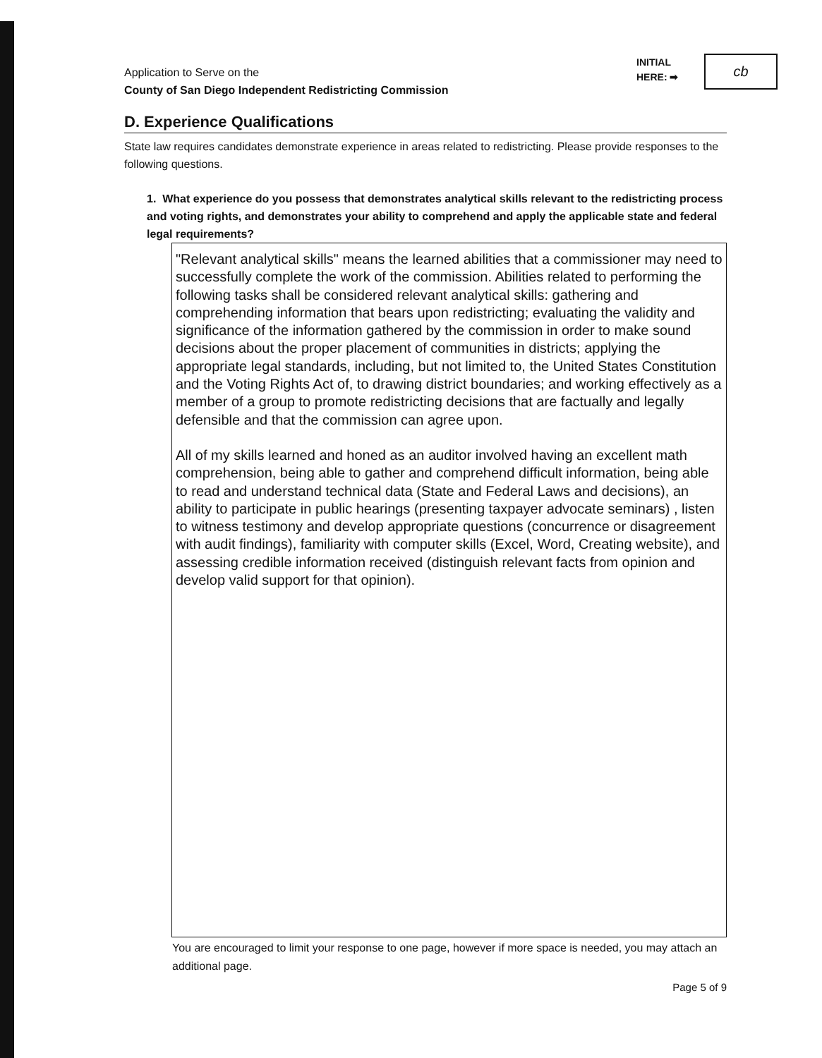Application to Serve on the
County of San Diego Independent Redistricting Commission
INITIAL
HERE: ➡
cb
D. Experience Qualifications
State law requires candidates demonstrate experience in areas related to redistricting. Please provide responses to the following questions.
1. What experience do you possess that demonstrates analytical skills relevant to the redistricting process and voting rights, and demonstrates your ability to comprehend and apply the applicable state and federal legal requirements?
"Relevant analytical skills" means the learned abilities that a commissioner may need to successfully complete the work of the commission. Abilities related to performing the following tasks shall be considered relevant analytical skills: gathering and comprehending information that bears upon redistricting; evaluating the validity and significance of the information gathered by the commission in order to make sound decisions about the proper placement of communities in districts; applying the appropriate legal standards, including, but not limited to, the United States Constitution and the Voting Rights Act of, to drawing district boundaries; and working effectively as a member of a group to promote redistricting decisions that are factually and legally defensible and that the commission can agree upon.
All of my skills learned and honed as an auditor involved having an excellent math comprehension, being able to gather and comprehend difficult information, being able to read and understand technical data (State and Federal Laws and decisions), an ability to participate in public hearings (presenting taxpayer advocate seminars) , listen to witness testimony and develop appropriate questions (concurrence or disagreement with audit findings), familiarity with computer skills (Excel, Word, Creating website), and assessing credible information received (distinguish relevant facts from opinion and develop valid support for that opinion).
You are encouraged to limit your response to one page, however if more space is needed, you may attach an additional page.
Page 5 of 9